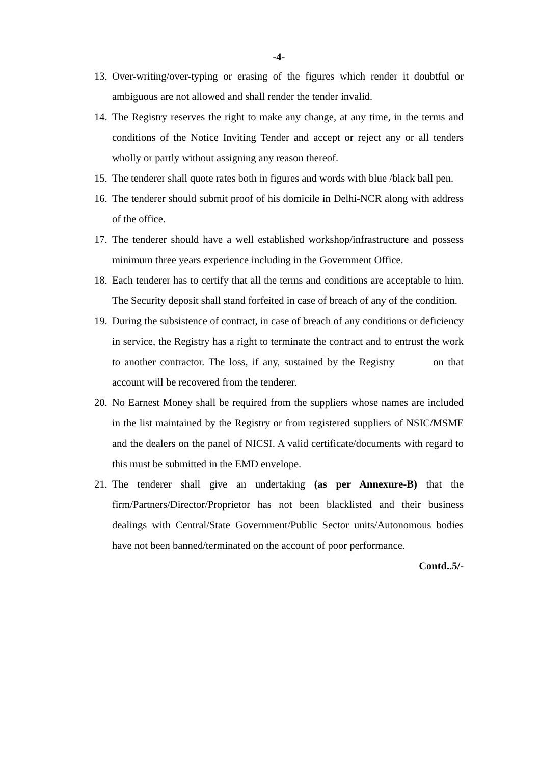-4-
13.
Over-writing/over-typing or erasing of the figures which render it doubtful or ambiguous are not allowed and shall render the tender invalid.
14.
The Registry reserves the right to make any change, at any time, in the terms and conditions of the Notice Inviting Tender and accept or reject any or all tenders wholly or partly without assigning any reason thereof.
15.
The tenderer shall quote rates both in figures and words with blue /black ball pen.
16.
The tenderer should submit proof of his domicile in Delhi-NCR along with address of the office.
17.
The tenderer should have a well established workshop/infrastructure and possess minimum three years experience including in the Government Office.
18.
Each tenderer has to certify that all the terms and conditions are acceptable to him. The Security deposit shall stand forfeited in case of breach of any of the condition.
19.
During the subsistence of contract, in case of breach of any conditions or deficiency in service, the Registry has a right to terminate the contract and to entrust the work to another contractor. The loss, if any, sustained by the Registry on that account will be recovered from the tenderer.
20.
No Earnest Money shall be required from the suppliers whose names are included in the list maintained by the Registry or from registered suppliers of NSIC/MSME and the dealers on the panel of NICSI. A valid certificate/documents with regard to this must be submitted in the EMD envelope.
21.
The tenderer shall give an undertaking (as per Annexure-B) that the firm/Partners/Director/Proprietor has not been blacklisted and their business dealings with Central/State Government/Public Sector units/Autonomous bodies have not been banned/terminated on the account of poor performance.
Contd..5/-